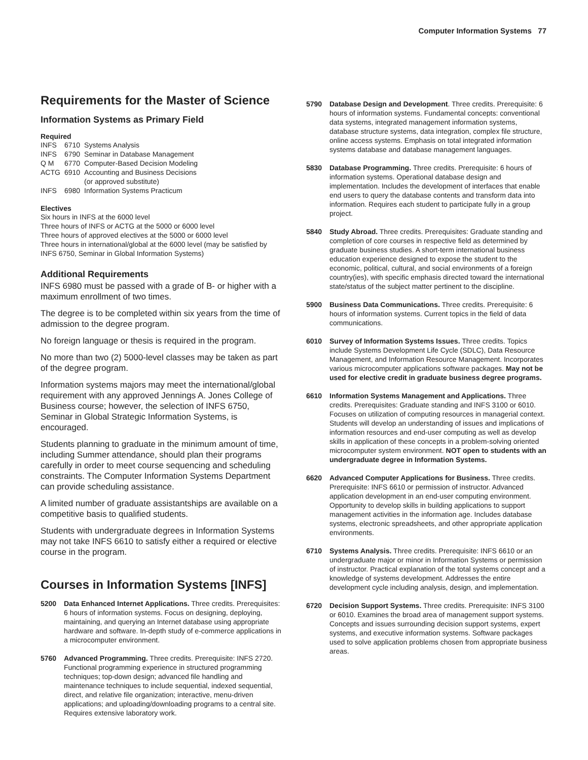Computer Information Systems 77
Requirements for the Master of Science
Information Systems as Primary Field
Required
| INFS | 6710 | Systems Analysis |
| INFS | 6790 | Seminar in Database Management |
| Q M | 6770 | Computer-Based Decision Modeling |
| ACTG | 6910 | Accounting and Business Decisions (or approved substitute) |
| INFS | 6980 | Information Systems Practicum |
Electives
Six hours in INFS at the 6000 level
Three hours of INFS or ACTG at the 5000 or 6000 level
Three hours of approved electives at the 5000 or 6000 level
Three hours in international/global at the 6000 level (may be satisfied by INFS 6750, Seminar in Global Information Systems)
Additional Requirements
INFS 6980 must be passed with a grade of B- or higher with a maximum enrollment of two times.
The degree is to be completed within six years from the time of admission to the degree program.
No foreign language or thesis is required in the program.
No more than two (2) 5000-level classes may be taken as part of the degree program.
Information systems majors may meet the international/global requirement with any approved Jennings A. Jones College of Business course; however, the selection of INFS 6750, Seminar in Global Strategic Information Systems, is encouraged.
Students planning to graduate in the minimum amount of time, including Summer attendance, should plan their programs carefully in order to meet course sequencing and scheduling constraints. The Computer Information Systems Department can provide scheduling assistance.
A limited number of graduate assistantships are available on a competitive basis to qualified students.
Students with undergraduate degrees in Information Systems may not take INFS 6610 to satisfy either a required or elective course in the program.
Courses in Information Systems [INFS]
5200 Data Enhanced Internet Applications. Three credits. Prerequisites: 6 hours of information systems. Focus on designing, deploying, maintaining, and querying an Internet database using appropriate hardware and software. In-depth study of e-commerce applications in a microcomputer environment.
5760 Advanced Programming. Three credits. Prerequisite: INFS 2720. Functional programming experience in structured programming techniques; top-down design; advanced file handling and maintenance techniques to include sequential, indexed sequential, direct, and relative file organization; interactive, menu-driven applications; and uploading/downloading programs to a central site. Requires extensive laboratory work.
5790 Database Design and Development. Three credits. Prerequisite: 6 hours of information systems. Fundamental concepts: conventional data systems, integrated management information systems, database structure systems, data integration, complex file structure, online access systems. Emphasis on total integrated information systems database and database management languages.
5830 Database Programming. Three credits. Prerequisite: 6 hours of information systems. Operational database design and implementation. Includes the development of interfaces that enable end users to query the database contents and transform data into information. Requires each student to participate fully in a group project.
5840 Study Abroad. Three credits. Prerequisites: Graduate standing and completion of core courses in respective field as determined by graduate business studies. A short-term international business education experience designed to expose the student to the economic, political, cultural, and social environments of a foreign country(ies), with specific emphasis directed toward the international state/status of the subject matter pertinent to the discipline.
5900 Business Data Communications. Three credits. Prerequisite: 6 hours of information systems. Current topics in the field of data communications.
6010 Survey of Information Systems Issues. Three credits. Topics include Systems Development Life Cycle (SDLC), Data Resource Management, and Information Resource Management. Incorporates various microcomputer applications software packages. May not be used for elective credit in graduate business degree programs.
6610 Information Systems Management and Applications. Three credits. Prerequisites: Graduate standing and INFS 3100 or 6010. Focuses on utilization of computing resources in managerial context. Students will develop an understanding of issues and implications of information resources and end-user computing as well as develop skills in application of these concepts in a problem-solving oriented microcomputer system environment. NOT open to students with an undergraduate degree in Information Systems.
6620 Advanced Computer Applications for Business. Three credits. Prerequisite: INFS 6610 or permission of instructor. Advanced application development in an end-user computing environment. Opportunity to develop skills in building applications to support management activities in the information age. Includes database systems, electronic spreadsheets, and other appropriate application environments.
6710 Systems Analysis. Three credits. Prerequisite: INFS 6610 or an undergraduate major or minor in Information Systems or permission of instructor. Practical explanation of the total systems concept and a knowledge of systems development. Addresses the entire development cycle including analysis, design, and implementation.
6720 Decision Support Systems. Three credits. Prerequisite: INFS 3100 or 6010. Examines the broad area of management support systems. Concepts and issues surrounding decision support systems, expert systems, and executive information systems. Software packages used to solve application problems chosen from appropriate business areas.